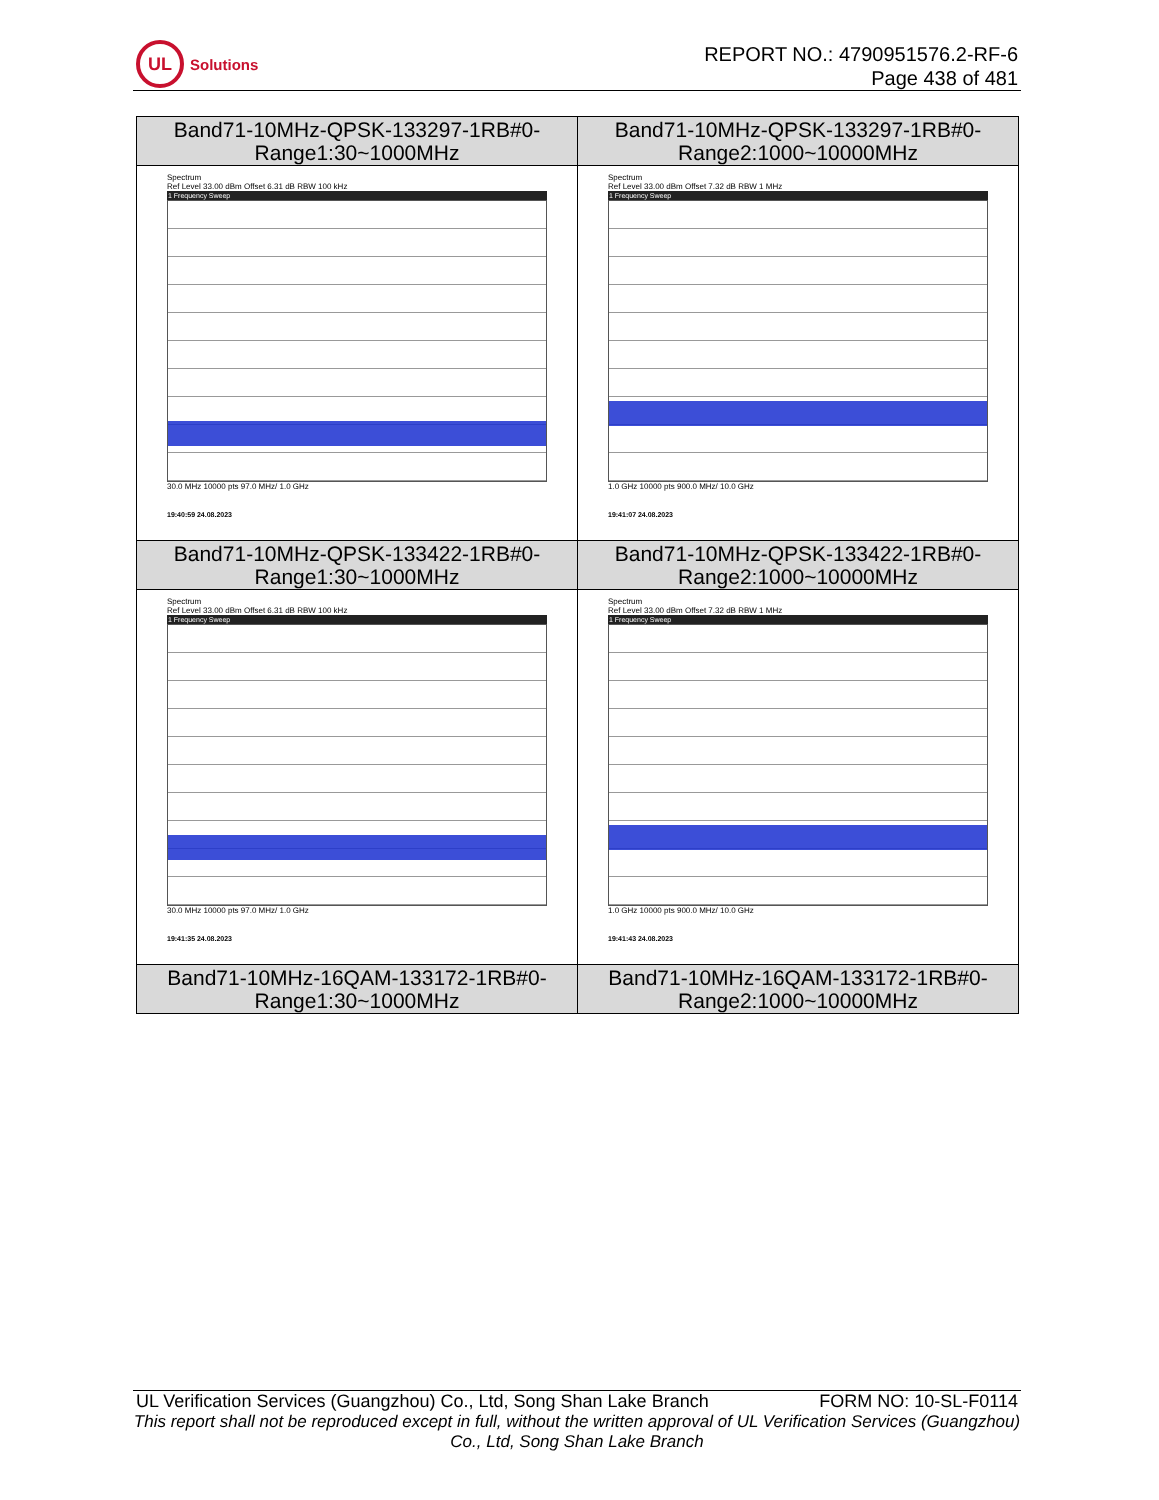UL
Solutions
REPORT NO.: 4790951576.2-RF-6
Page 438 of 481
| Band71-10MHz-QPSK-133297-1RB#0- Range1:30~1000MHz | Band71-10MHz-QPSK-133297-1RB#0- Range2:1000~10000MHz |
| --- | --- |
| Spectrum Ref Level 33.00 dBm Offset 6.31 dB RBW 100 kHz 1 Frequency Sweep 30.0 MHz 10000 pts 97.0 MHz/ 1.0 GHz 19:40:59 24.08.2023 | Spectrum Ref Level 33.00 dBm Offset 7.32 dB RBW 1 MHz 1 Frequency Sweep 1.0 GHz 10000 pts 900.0 MHz/ 10.0 GHz 19:41:07 24.08.2023 |
| Band71-10MHz-QPSK-133422-1RB#0- Range1:30~1000MHz | Band71-10MHz-QPSK-133422-1RB#0- Range2:1000~10000MHz |
| Spectrum Ref Level 33.00 dBm Offset 6.31 dB RBW 100 kHz 1 Frequency Sweep 30.0 MHz 10000 pts 97.0 MHz/ 1.0 GHz 19:41:35 24.08.2023 | Spectrum Ref Level 33.00 dBm Offset 7.32 dB RBW 1 MHz 1 Frequency Sweep 1.0 GHz 10000 pts 900.0 MHz/ 10.0 GHz 19:41:43 24.08.2023 |
| Band71-10MHz-16QAM-133172-1RB#0- Range1:30~1000MHz | Band71-10MHz-16QAM-133172-1RB#0- Range2:1000~10000MHz |
UL Verification Services (Guangzhou) Co., Ltd, Song Shan Lake Branch FORM NO: 10-SL-F0114
This report shall not be reproduced except in full, without the written approval of UL Verification Services (Guangzhou) Co., Ltd, Song Shan Lake Branch